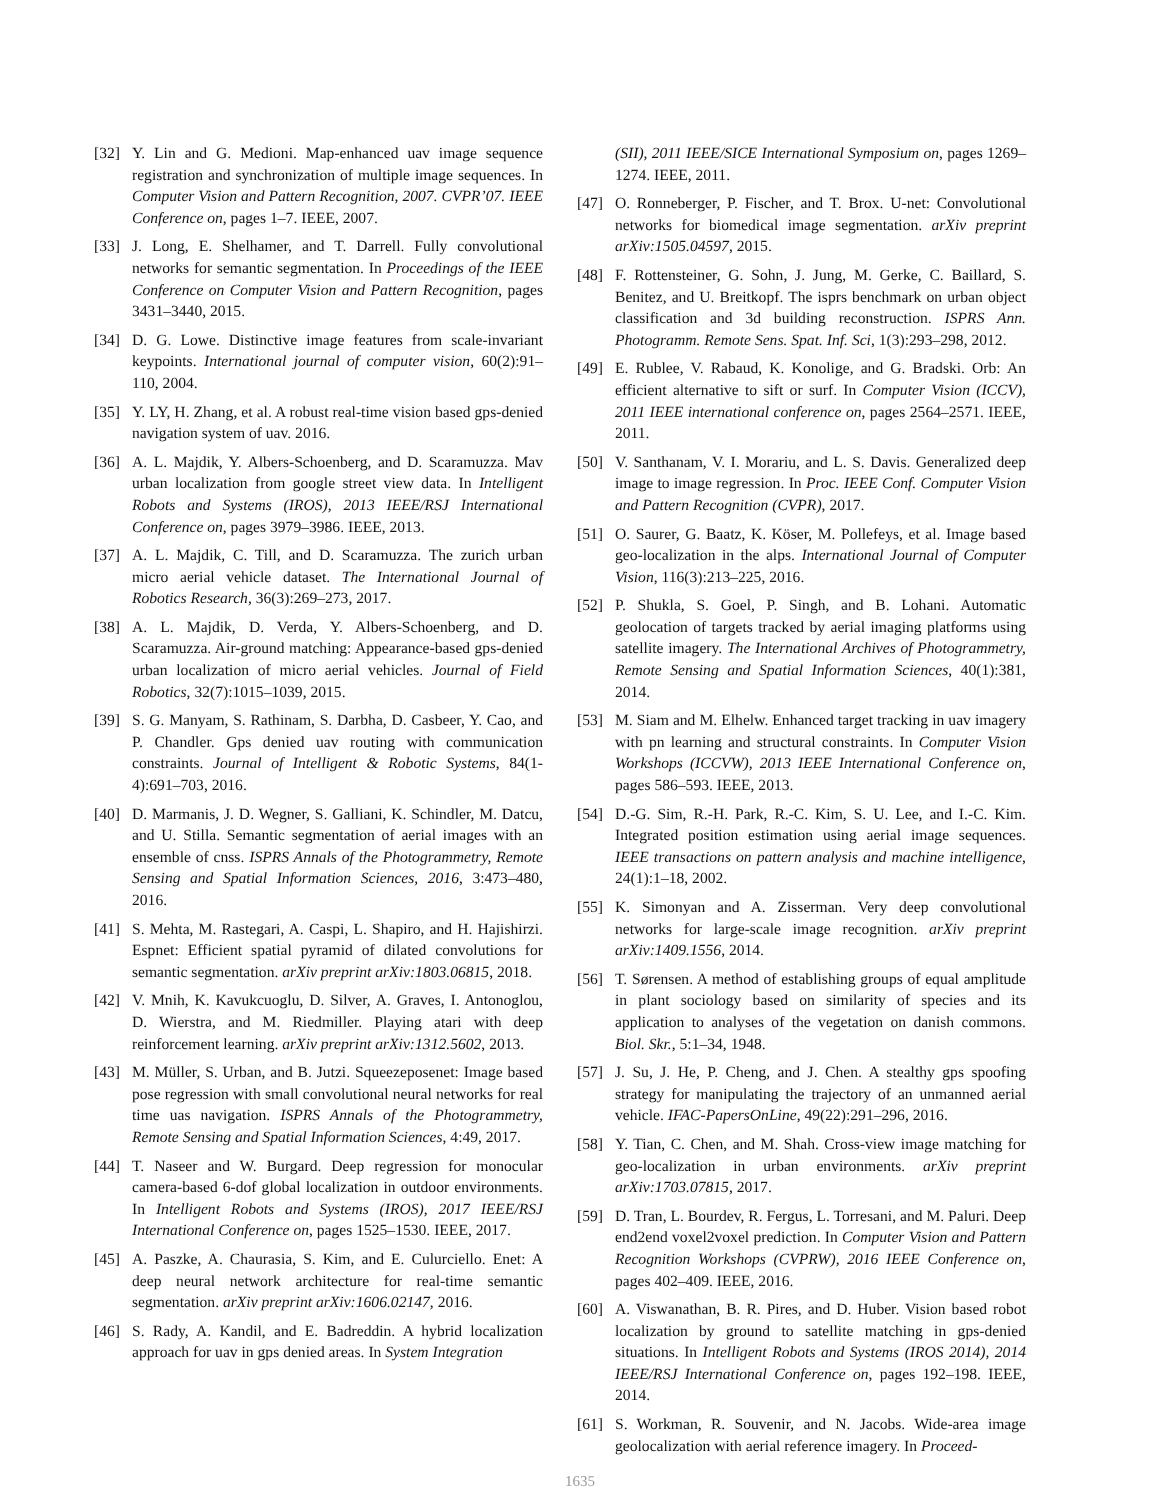[32] Y. Lin and G. Medioni. Map-enhanced uav image sequence registration and synchronization of multiple image sequences. In Computer Vision and Pattern Recognition, 2007. CVPR’07. IEEE Conference on, pages 1–7. IEEE, 2007.
[33] J. Long, E. Shelhamer, and T. Darrell. Fully convolutional networks for semantic segmentation. In Proceedings of the IEEE Conference on Computer Vision and Pattern Recognition, pages 3431–3440, 2015.
[34] D. G. Lowe. Distinctive image features from scale-invariant keypoints. International journal of computer vision, 60(2):91–110, 2004.
[35] Y. LY, H. Zhang, et al. A robust real-time vision based gps-denied navigation system of uav. 2016.
[36] A. L. Majdik, Y. Albers-Schoenberg, and D. Scaramuzza. Mav urban localization from google street view data. In Intelligent Robots and Systems (IROS), 2013 IEEE/RSJ International Conference on, pages 3979–3986. IEEE, 2013.
[37] A. L. Majdik, C. Till, and D. Scaramuzza. The zurich urban micro aerial vehicle dataset. The International Journal of Robotics Research, 36(3):269–273, 2017.
[38] A. L. Majdik, D. Verda, Y. Albers-Schoenberg, and D. Scaramuzza. Air-ground matching: Appearance-based gps-denied urban localization of micro aerial vehicles. Journal of Field Robotics, 32(7):1015–1039, 2015.
[39] S. G. Manyam, S. Rathinam, S. Darbha, D. Casbeer, Y. Cao, and P. Chandler. Gps denied uav routing with communication constraints. Journal of Intelligent & Robotic Systems, 84(1-4):691–703, 2016.
[40] D. Marmanis, J. D. Wegner, S. Galliani, K. Schindler, M. Datcu, and U. Stilla. Semantic segmentation of aerial images with an ensemble of cnss. ISPRS Annals of the Photogrammetry, Remote Sensing and Spatial Information Sciences, 2016, 3:473–480, 2016.
[41] S. Mehta, M. Rastegari, A. Caspi, L. Shapiro, and H. Hajishirzi. Espnet: Efficient spatial pyramid of dilated convolutions for semantic segmentation. arXiv preprint arXiv:1803.06815, 2018.
[42] V. Mnih, K. Kavukcuoglu, D. Silver, A. Graves, I. Antonoglou, D. Wierstra, and M. Riedmiller. Playing atari with deep reinforcement learning. arXiv preprint arXiv:1312.5602, 2013.
[43] M. Müller, S. Urban, and B. Jutzi. Squeezeposenet: Image based pose regression with small convolutional neural networks for real time uas navigation. ISPRS Annals of the Photogrammetry, Remote Sensing and Spatial Information Sciences, 4:49, 2017.
[44] T. Naseer and W. Burgard. Deep regression for monocular camera-based 6-dof global localization in outdoor environments. In Intelligent Robots and Systems (IROS), 2017 IEEE/RSJ International Conference on, pages 1525–1530. IEEE, 2017.
[45] A. Paszke, A. Chaurasia, S. Kim, and E. Culurciello. Enet: A deep neural network architecture for real-time semantic segmentation. arXiv preprint arXiv:1606.02147, 2016.
[46] S. Rady, A. Kandil, and E. Badreddin. A hybrid localization approach for uav in gps denied areas. In System Integration
(SII), 2011 IEEE/SICE International Symposium on, pages 1269–1274. IEEE, 2011.
[47] O. Ronneberger, P. Fischer, and T. Brox. U-net: Convolutional networks for biomedical image segmentation. arXiv preprint arXiv:1505.04597, 2015.
[48] F. Rottensteiner, G. Sohn, J. Jung, M. Gerke, C. Baillard, S. Benitez, and U. Breitkopf. The isprs benchmark on urban object classification and 3d building reconstruction. ISPRS Ann. Photogramm. Remote Sens. Spat. Inf. Sci, 1(3):293–298, 2012.
[49] E. Rublee, V. Rabaud, K. Konolige, and G. Bradski. Orb: An efficient alternative to sift or surf. In Computer Vision (ICCV), 2011 IEEE international conference on, pages 2564–2571. IEEE, 2011.
[50] V. Santhanam, V. I. Morariu, and L. S. Davis. Generalized deep image to image regression. In Proc. IEEE Conf. Computer Vision and Pattern Recognition (CVPR), 2017.
[51] O. Saurer, G. Baatz, K. Köser, M. Pollefeys, et al. Image based geo-localization in the alps. International Journal of Computer Vision, 116(3):213–225, 2016.
[52] P. Shukla, S. Goel, P. Singh, and B. Lohani. Automatic geolocation of targets tracked by aerial imaging platforms using satellite imagery. The International Archives of Photogrammetry, Remote Sensing and Spatial Information Sciences, 40(1):381, 2014.
[53] M. Siam and M. Elhelw. Enhanced target tracking in uav imagery with pn learning and structural constraints. In Computer Vision Workshops (ICCVW), 2013 IEEE International Conference on, pages 586–593. IEEE, 2013.
[54] D.-G. Sim, R.-H. Park, R.-C. Kim, S. U. Lee, and I.-C. Kim. Integrated position estimation using aerial image sequences. IEEE transactions on pattern analysis and machine intelligence, 24(1):1–18, 2002.
[55] K. Simonyan and A. Zisserman. Very deep convolutional networks for large-scale image recognition. arXiv preprint arXiv:1409.1556, 2014.
[56] T. Sørensen. A method of establishing groups of equal amplitude in plant sociology based on similarity of species and its application to analyses of the vegetation on danish commons. Biol. Skr., 5:1–34, 1948.
[57] J. Su, J. He, P. Cheng, and J. Chen. A stealthy gps spoofing strategy for manipulating the trajectory of an unmanned aerial vehicle. IFAC-PapersOnLine, 49(22):291–296, 2016.
[58] Y. Tian, C. Chen, and M. Shah. Cross-view image matching for geo-localization in urban environments. arXiv preprint arXiv:1703.07815, 2017.
[59] D. Tran, L. Bourdev, R. Fergus, L. Torresani, and M. Paluri. Deep end2end voxel2voxel prediction. In Computer Vision and Pattern Recognition Workshops (CVPRW), 2016 IEEE Conference on, pages 402–409. IEEE, 2016.
[60] A. Viswanathan, B. R. Pires, and D. Huber. Vision based robot localization by ground to satellite matching in gps-denied situations. In Intelligent Robots and Systems (IROS 2014), 2014 IEEE/RSJ International Conference on, pages 192–198. IEEE, 2014.
[61] S. Workman, R. Souvenir, and N. Jacobs. Wide-area image geolocalization with aerial reference imagery. In Proceed-
1635